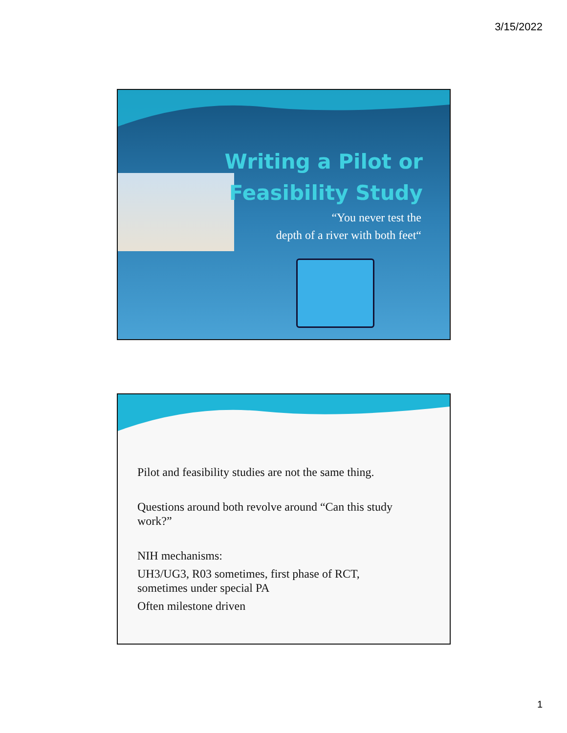3/15/2022
Writing a Pilot or
Feasibility Study
“You never test the
depth of a river with both feet“
Pilot and feasibility studies are not the same thing.
Questions around both revolve around “Can this study
work?”
NIH mechanisms:
UH3/UG3, R03 sometimes, first phase of RCT,
sometimes under special PA
Often milestone driven
1